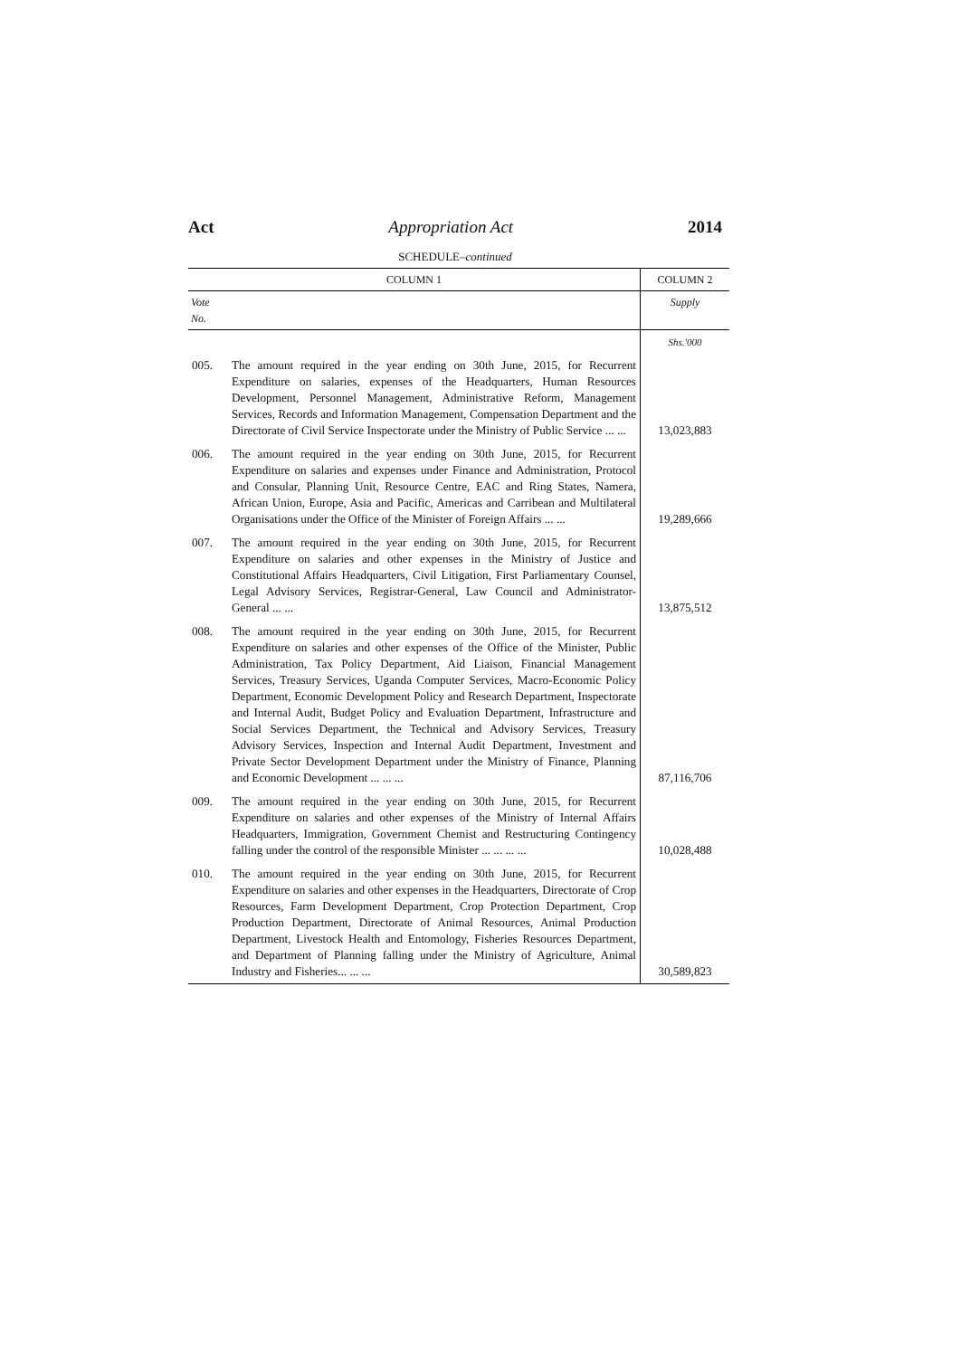Act Appropriation Act 2014
SCHEDULE–continued
| COLUMN 1 | | COLUMN 2 |
| --- | --- | --- |
| Vote No. | | Supply |
| | | Shs.'000 |
| 005. | The amount required in the year ending on 30th June, 2015, for Recurrent Expenditure on salaries, expenses of the Headquarters, Human Resources Development, Personnel Management, Administrative Reform, Management Services, Records and Information Management, Compensation Department and the Directorate of Civil Service Inspectorate under the Ministry of Public Service ... ... | 13,023,883 |
| 006. | The amount required in the year ending on 30th June, 2015, for Recurrent Expenditure on salaries and expenses under Finance and Administration, Protocol and Consular, Planning Unit, Resource Centre, EAC and Ring States, Namera, African Union, Europe, Asia and Pacific, Americas and Carribean and Multilateral Organisations under the Office of the Minister of Foreign Affairs ... ... | 19,289,666 |
| 007. | The amount required in the year ending on 30th June, 2015, for Recurrent Expenditure on salaries and other expenses in the Ministry of Justice and Constitutional Affairs Headquarters, Civil Litigation, First Parliamentary Counsel, Legal Advisory Services, Registrar-General, Law Council and Administrator-General ... ... | 13,875,512 |
| 008. | The amount required in the year ending on 30th June, 2015, for Recurrent Expenditure on salaries and other expenses of the Office of the Minister, Public Administration, Tax Policy Department, Aid Liaison, Financial Management Services, Treasury Services, Uganda Computer Services, Macro-Economic Policy Department, Economic Development Policy and Research Department, Inspectorate and Internal Audit, Budget Policy and Evaluation Department, Infrastructure and Social Services Department, the Technical and Advisory Services, Treasury Advisory Services, Inspection and Internal Audit Department, Investment and Private Sector Development Department under the Ministry of Finance, Planning and Economic Development ... ... ... | 87,116,706 |
| 009. | The amount required in the year ending on 30th June, 2015, for Recurrent Expenditure on salaries and other expenses of the Ministry of Internal Affairs Headquarters, Immigration, Government Chemist and Restructuring Contingency falling under the control of the responsible Minister ... ... ... ... | 10,028,488 |
| 010. | The amount required in the year ending on 30th June, 2015, for Recurrent Expenditure on salaries and other expenses in the Headquarters, Directorate of Crop Resources, Farm Development Department, Crop Protection Department, Crop Production Department, Directorate of Animal Resources, Animal Production Department, Livestock Health and Entomology, Fisheries Resources Department, and Department of Planning falling under the Ministry of Agriculture, Animal Industry and Fisheries... ... ... | 30,589,823 |